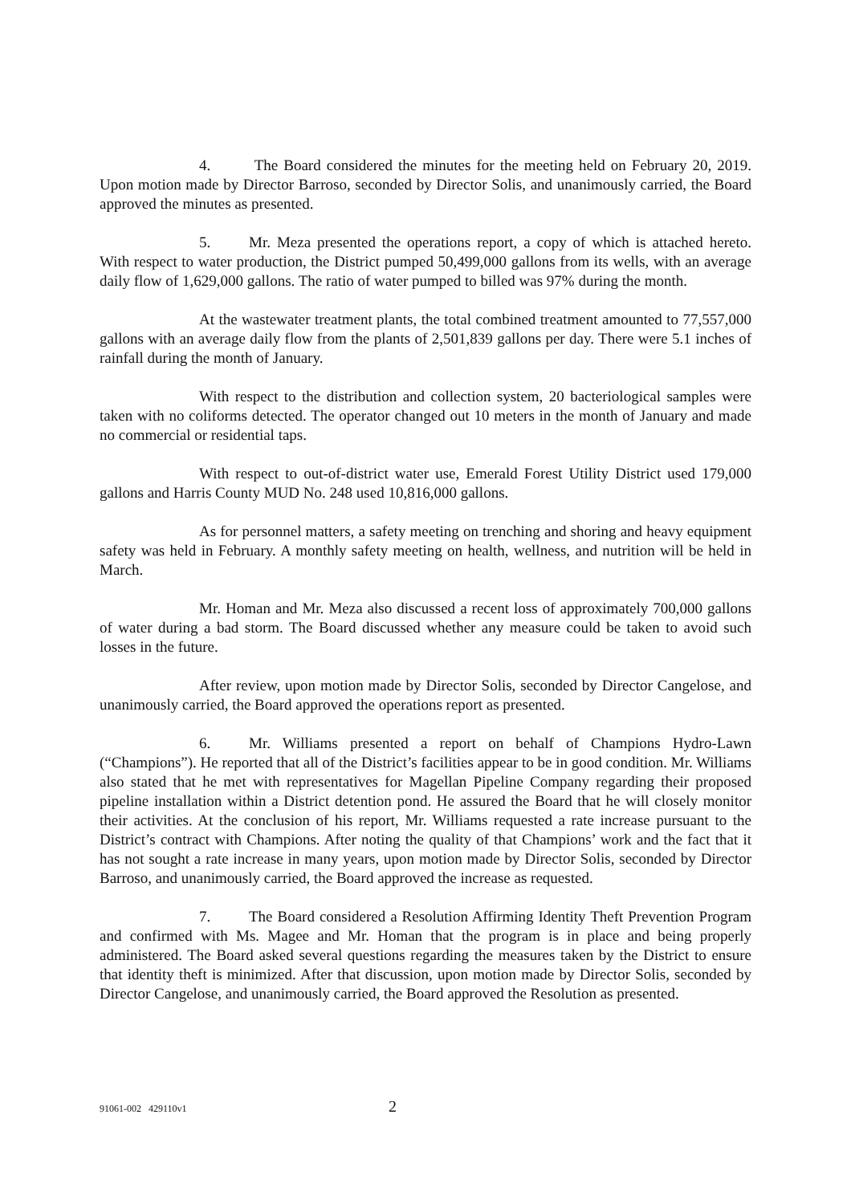4. The Board considered the minutes for the meeting held on February 20, 2019. Upon motion made by Director Barroso, seconded by Director Solis, and unanimously carried, the Board approved the minutes as presented.
5. Mr. Meza presented the operations report, a copy of which is attached hereto. With respect to water production, the District pumped 50,499,000 gallons from its wells, with an average daily flow of 1,629,000 gallons. The ratio of water pumped to billed was 97% during the month.
At the wastewater treatment plants, the total combined treatment amounted to 77,557,000 gallons with an average daily flow from the plants of 2,501,839 gallons per day. There were 5.1 inches of rainfall during the month of January.
With respect to the distribution and collection system, 20 bacteriological samples were taken with no coliforms detected. The operator changed out 10 meters in the month of January and made no commercial or residential taps.
With respect to out-of-district water use, Emerald Forest Utility District used 179,000 gallons and Harris County MUD No. 248 used 10,816,000 gallons.
As for personnel matters, a safety meeting on trenching and shoring and heavy equipment safety was held in February. A monthly safety meeting on health, wellness, and nutrition will be held in March.
Mr. Homan and Mr. Meza also discussed a recent loss of approximately 700,000 gallons of water during a bad storm. The Board discussed whether any measure could be taken to avoid such losses in the future.
After review, upon motion made by Director Solis, seconded by Director Cangelose, and unanimously carried, the Board approved the operations report as presented.
6. Mr. Williams presented a report on behalf of Champions Hydro-Lawn (“Champions”). He reported that all of the District’s facilities appear to be in good condition. Mr. Williams also stated that he met with representatives for Magellan Pipeline Company regarding their proposed pipeline installation within a District detention pond. He assured the Board that he will closely monitor their activities. At the conclusion of his report, Mr. Williams requested a rate increase pursuant to the District’s contract with Champions. After noting the quality of that Champions’ work and the fact that it has not sought a rate increase in many years, upon motion made by Director Solis, seconded by Director Barroso, and unanimously carried, the Board approved the increase as requested.
7. The Board considered a Resolution Affirming Identity Theft Prevention Program and confirmed with Ms. Magee and Mr. Homan that the program is in place and being properly administered. The Board asked several questions regarding the measures taken by the District to ensure that identity theft is minimized. After that discussion, upon motion made by Director Solis, seconded by Director Cangelose, and unanimously carried, the Board approved the Resolution as presented.
91061-002 429110v1 2